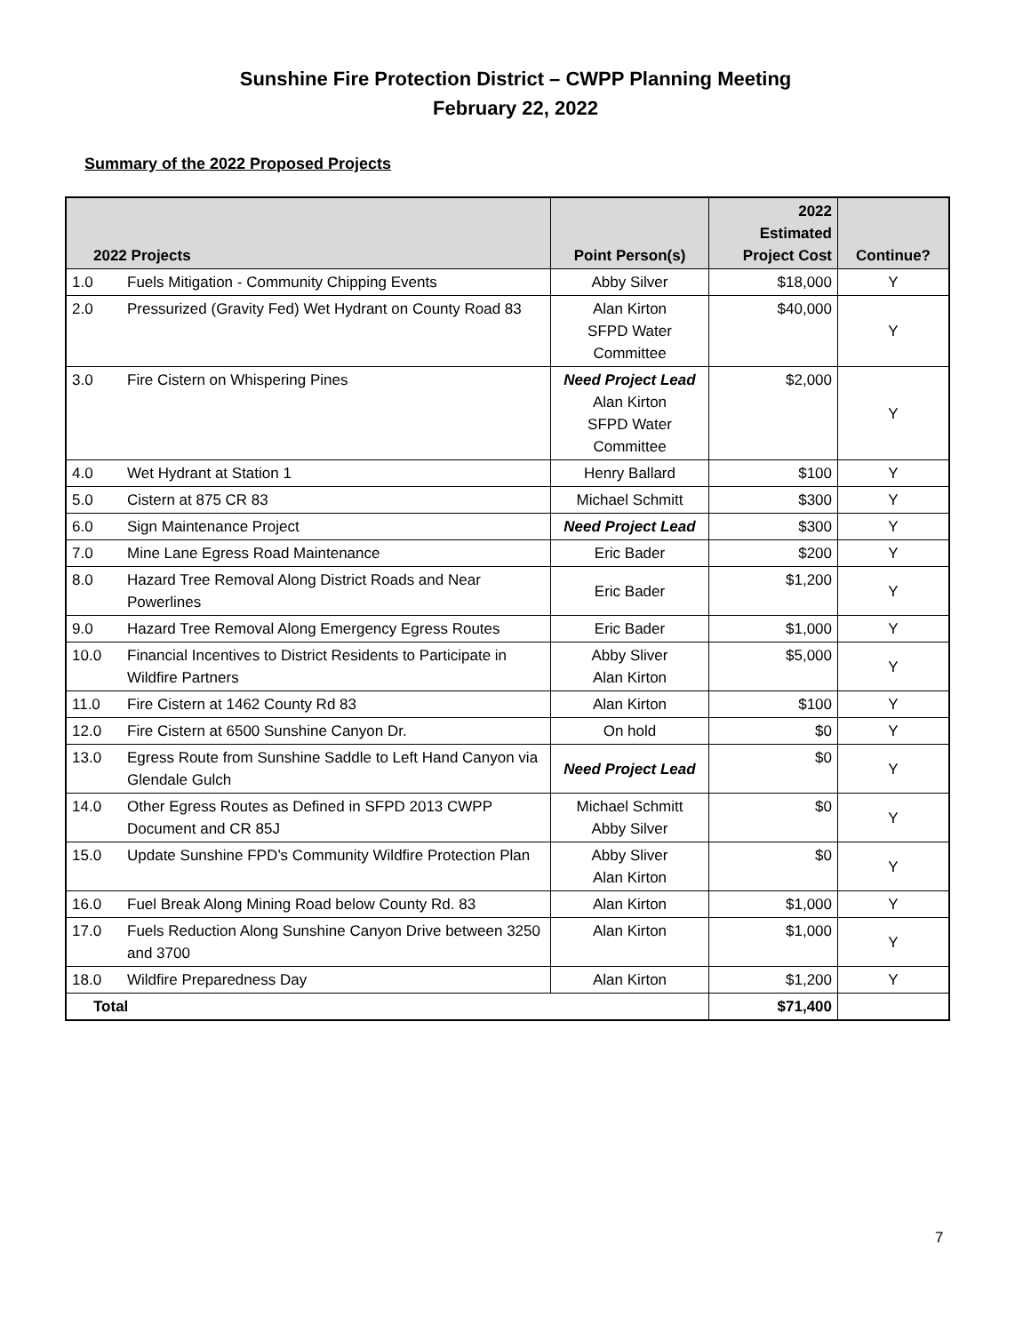Sunshine Fire Protection District – CWPP Planning Meeting
February 22, 2022
Summary of the 2022 Proposed Projects
| 2022 Projects | | Point Person(s) | 2022 Estimated Project Cost | Continue? |
| --- | --- | --- | --- | --- |
| 1.0 | Fuels Mitigation - Community Chipping Events | Abby Silver | $18,000 | Y |
| 2.0 | Pressurized (Gravity Fed) Wet Hydrant on County Road 83 | Alan Kirton SFPD Water Committee | $40,000 | Y |
| 3.0 | Fire Cistern on Whispering Pines | Need Project Lead Alan Kirton SFPD Water Committee | $2,000 | Y |
| 4.0 | Wet Hydrant at Station 1 | Henry Ballard | $100 | Y |
| 5.0 | Cistern at 875 CR 83 | Michael Schmitt | $300 | Y |
| 6.0 | Sign Maintenance Project | Need Project Lead | $300 | Y |
| 7.0 | Mine Lane Egress Road Maintenance | Eric Bader | $200 | Y |
| 8.0 | Hazard Tree Removal Along District Roads and Near Powerlines | Eric Bader | $1,200 | Y |
| 9.0 | Hazard Tree Removal Along Emergency Egress Routes | Eric Bader | $1,000 | Y |
| 10.0 | Financial Incentives to District Residents to Participate in Wildfire Partners | Abby Sliver Alan Kirton | $5,000 | Y |
| 11.0 | Fire Cistern at 1462 County Rd 83 | Alan Kirton | $100 | Y |
| 12.0 | Fire Cistern at 6500 Sunshine Canyon Dr. | On hold | $0 | Y |
| 13.0 | Egress Route from Sunshine Saddle to Left Hand Canyon via Glendale Gulch | Need Project Lead | $0 | Y |
| 14.0 | Other Egress Routes as Defined in SFPD 2013 CWPP Document and CR 85J | Michael Schmitt Abby Silver | $0 | Y |
| 15.0 | Update Sunshine FPD’s Community Wildfire Protection Plan | Abby Sliver Alan Kirton | $0 | Y |
| 16.0 | Fuel Break Along Mining Road below County Rd. 83 | Alan Kirton | $1,000 | Y |
| 17.0 | Fuels Reduction Along Sunshine Canyon Drive between 3250 and 3700 | Alan Kirton | $1,000 | Y |
| 18.0 | Wildfire Preparedness Day | Alan Kirton | $1,200 | Y |
| Total | | | $71,400 | |
7